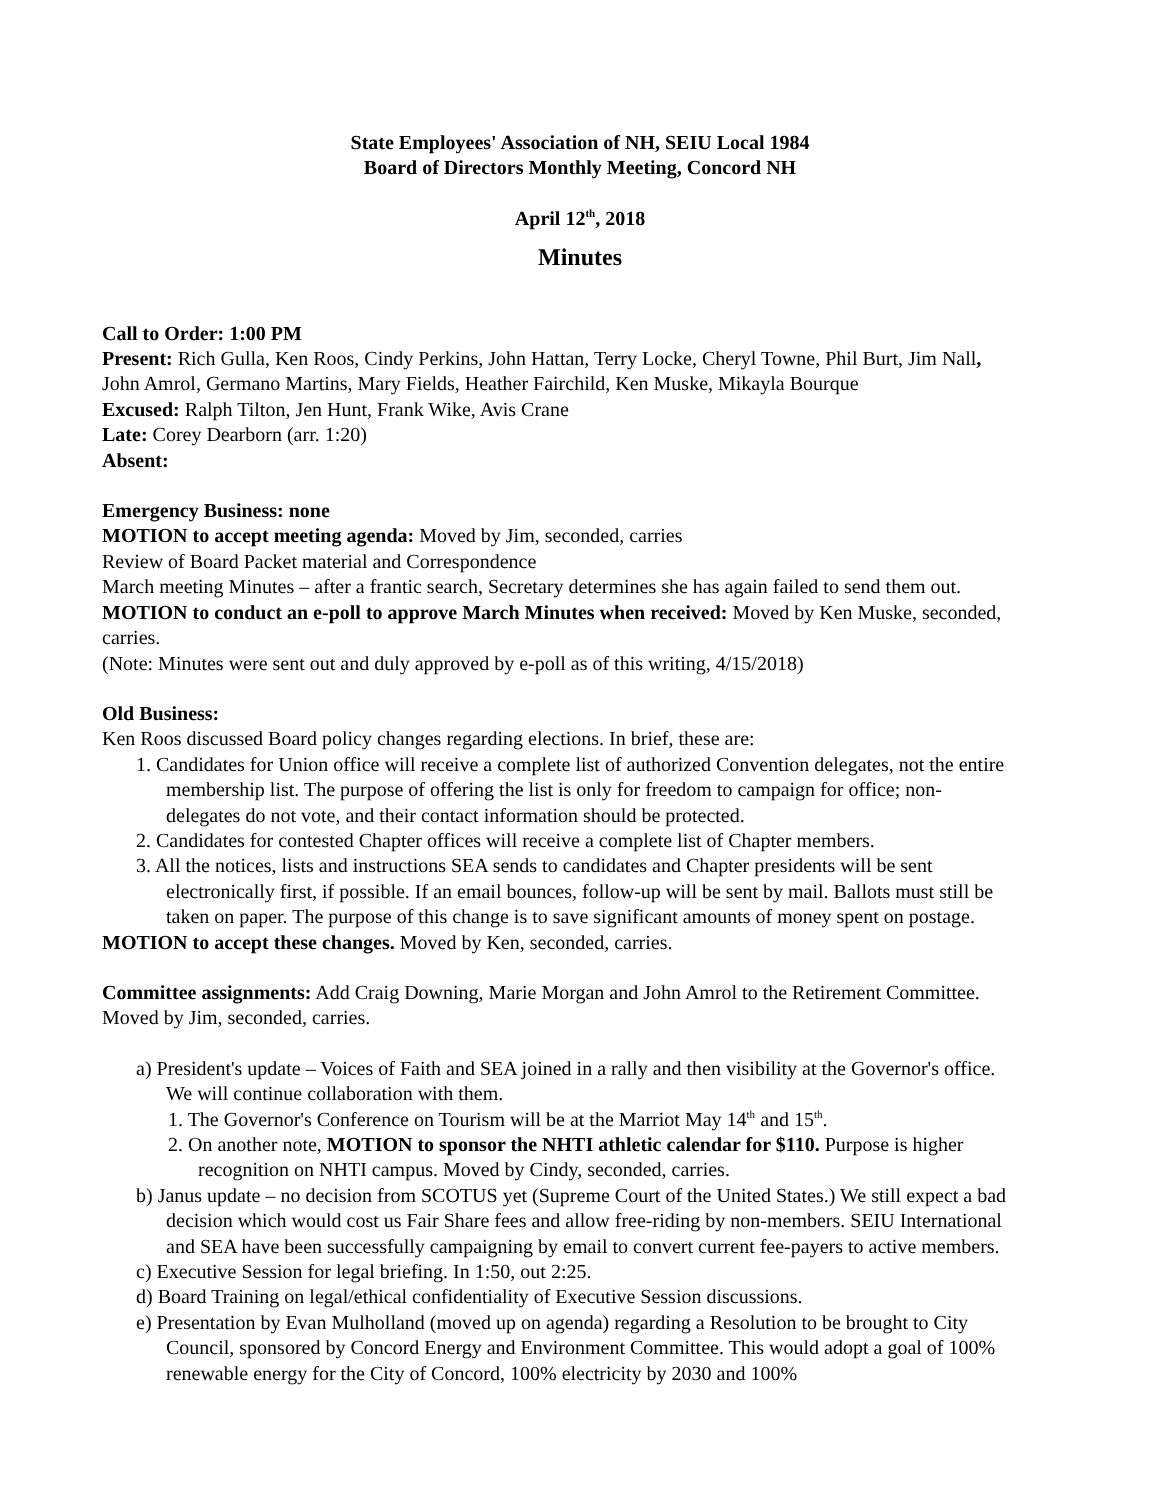State Employees' Association of NH, SEIU Local 1984
Board of Directors Monthly Meeting, Concord NH
April 12<sup>th</sup>, 2018
Minutes
Call to Order: 1:00 PM
Present: Rich Gulla, Ken Roos, Cindy Perkins, John Hattan, Terry Locke, Cheryl Towne, Phil Burt, Jim Nall, John Amrol, Germano Martins, Mary Fields, Heather Fairchild, Ken Muske, Mikayla Bourque
Excused: Ralph Tilton, Jen Hunt, Frank Wike, Avis Crane
Late: Corey Dearborn (arr. 1:20)
Absent:
Emergency Business: none
MOTION to accept meeting agenda: Moved by Jim, seconded, carries
Review of Board Packet material and Correspondence
March meeting Minutes – after a frantic search, Secretary determines she has again failed to send them out. MOTION to conduct an e-poll to approve March Minutes when received: Moved by Ken Muske, seconded, carries.
(Note: Minutes were sent out and duly approved by e-poll as of this writing, 4/15/2018)
Old Business:
Ken Roos discussed Board policy changes regarding elections. In brief, these are:
1. Candidates for Union office will receive a complete list of authorized Convention delegates, not the entire membership list. The purpose of offering the list is only for freedom to campaign for office; non-delegates do not vote, and their contact information should be protected.
2. Candidates for contested Chapter offices will receive a complete list of Chapter members.
3. All the notices, lists and instructions SEA sends to candidates and Chapter presidents will be sent electronically first, if possible. If an email bounces, follow-up will be sent by mail. Ballots must still be taken on paper. The purpose of this change is to save significant amounts of money spent on postage.
MOTION to accept these changes. Moved by Ken, seconded, carries.
Committee assignments: Add Craig Downing, Marie Morgan and John Amrol to the Retirement Committee. Moved by Jim, seconded, carries.
a) President's update – Voices of Faith and SEA joined in a rally and then visibility at the Governor's office. We will continue collaboration with them.
1. The Governor's Conference on Tourism will be at the Marriot May 14<sup>th</sup> and 15<sup>th</sup>.
2. On another note, MOTION to sponsor the NHTI athletic calendar for $110. Purpose is higher recognition on NHTI campus. Moved by Cindy, seconded, carries.
b) Janus update – no decision from SCOTUS yet (Supreme Court of the United States.) We still expect a bad decision which would cost us Fair Share fees and allow free-riding by non-members. SEIU International and SEA have been successfully campaigning by email to convert current fee-payers to active members.
c) Executive Session for legal briefing. In 1:50, out 2:25.
d) Board Training on legal/ethical confidentiality of Executive Session discussions.
e) Presentation by Evan Mulholland (moved up on agenda) regarding a Resolution to be brought to City Council, sponsored by Concord Energy and Environment Committee. This would adopt a goal of 100% renewable energy for the City of Concord, 100% electricity by 2030 and 100%